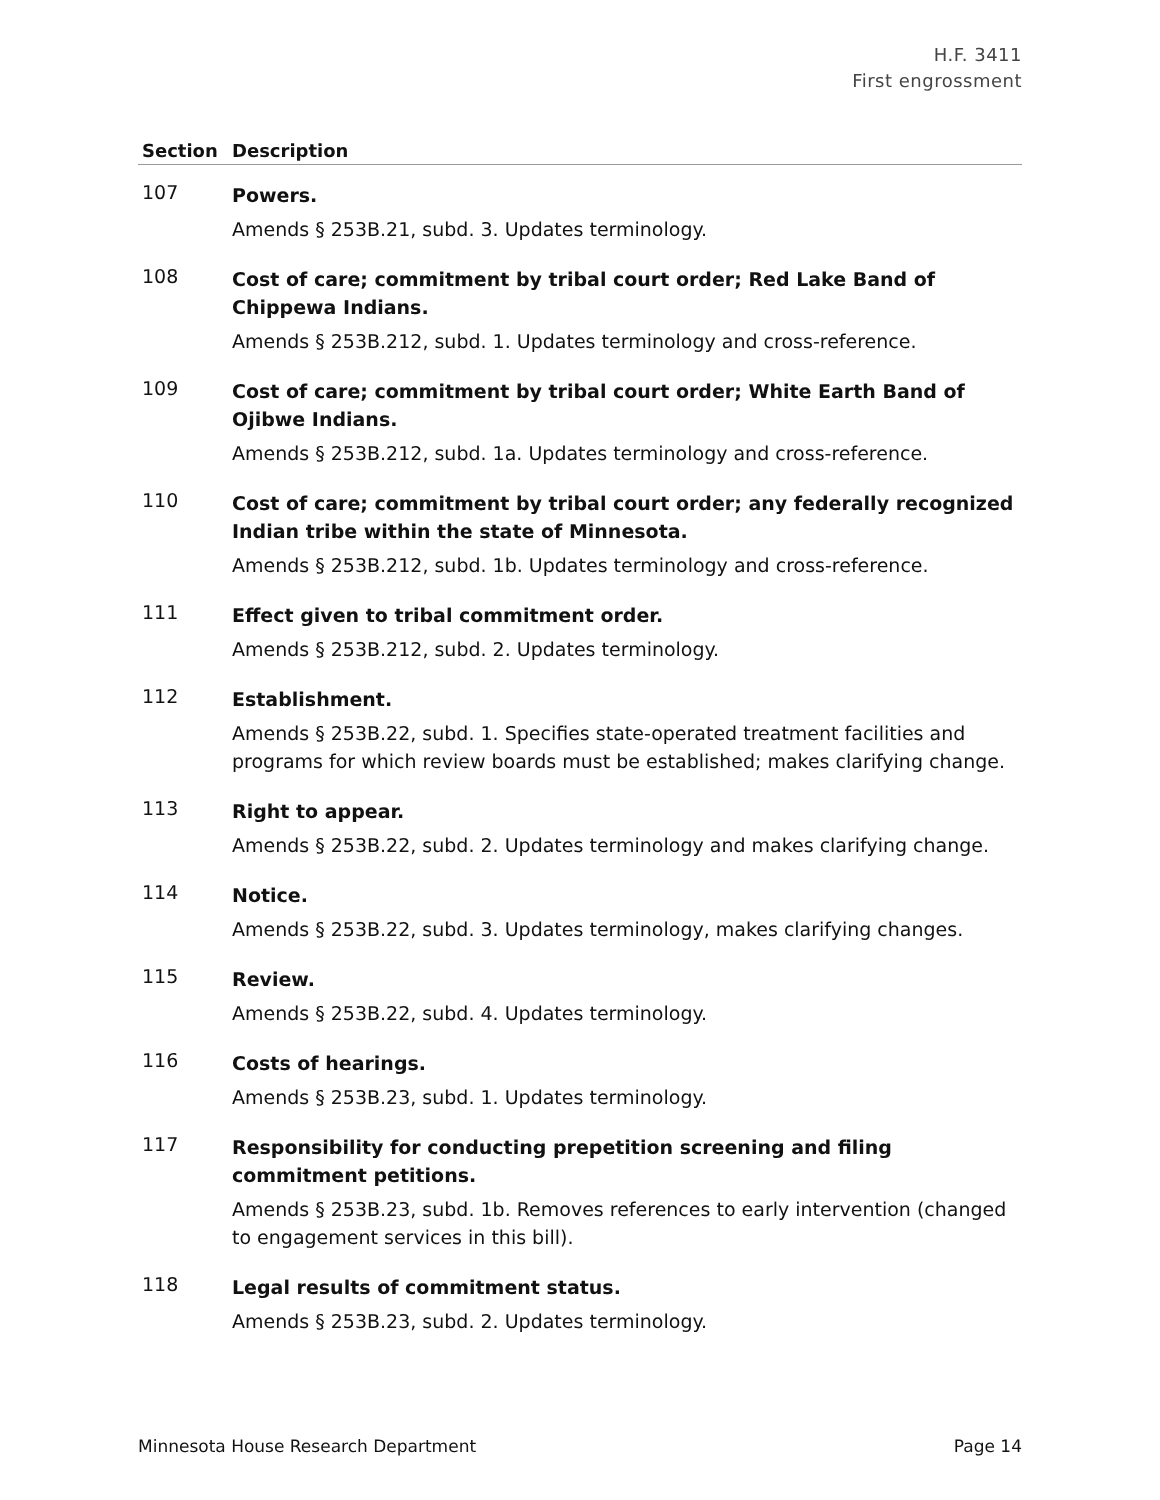H.F. 3411
First engrossment
| Section | Description |
| --- | --- |
| 107 | Powers. Amends § 253B.21, subd. 3. Updates terminology. |
| 108 | Cost of care; commitment by tribal court order; Red Lake Band of Chippewa Indians. Amends § 253B.212, subd. 1. Updates terminology and cross-reference. |
| 109 | Cost of care; commitment by tribal court order; White Earth Band of Ojibwe Indians. Amends § 253B.212, subd. 1a. Updates terminology and cross-reference. |
| 110 | Cost of care; commitment by tribal court order; any federally recognized Indian tribe within the state of Minnesota. Amends § 253B.212, subd. 1b. Updates terminology and cross-reference. |
| 111 | Effect given to tribal commitment order. Amends § 253B.212, subd. 2. Updates terminology. |
| 112 | Establishment. Amends § 253B.22, subd. 1. Specifies state-operated treatment facilities and programs for which review boards must be established; makes clarifying change. |
| 113 | Right to appear. Amends § 253B.22, subd. 2. Updates terminology and makes clarifying change. |
| 114 | Notice. Amends § 253B.22, subd. 3. Updates terminology, makes clarifying changes. |
| 115 | Review. Amends § 253B.22, subd. 4. Updates terminology. |
| 116 | Costs of hearings. Amends § 253B.23, subd. 1. Updates terminology. |
| 117 | Responsibility for conducting prepetition screening and filing commitment petitions. Amends § 253B.23, subd. 1b. Removes references to early intervention (changed to engagement services in this bill). |
| 118 | Legal results of commitment status. Amends § 253B.23, subd. 2. Updates terminology. |
Minnesota House Research Department Page 14